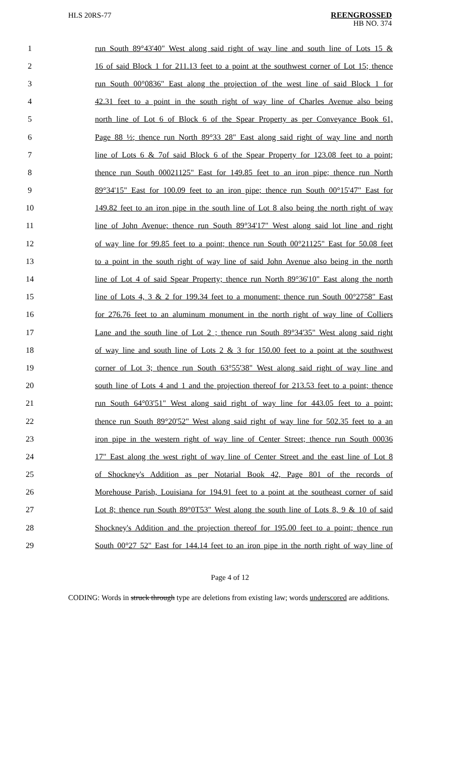HLS 20RS-77
REENGROSSED
HB NO. 374
1 run South 89°43'40" West along said right of way line and south line of Lots 15 &
2 16 of said Block 1 for 211.13 feet to a point at the southwest corner of Lot 15; thence
3 run South 00°0836" East along the projection of the west line of said Block 1 for
4 42.31 feet to a point in the south right of way line of Charles Avenue also being
5 north line of Lot 6 of Block 6 of the Spear Property as per Conveyance Book 61,
6 Page 88 ½; thence run North 89°33 28" East along said right of way line and north
7 line of Lots 6 & 7of said Block 6 of the Spear Property for 123.08 feet to a point;
8 thence run South 00021125" East for 149.85 feet to an iron pipe; thence run North
9 89°34'15" East for 100.09 feet to an iron pipe; thence run South 00°15'47" East for
10 149.82 feet to an iron pipe in the south line of Lot 8 also being the north right of way
11 line of John Avenue; thence run South 89°34'17" West along said lot line and right
12 of way line for 99.85 feet to a point; thence run South 00°21125" East for 50.08 feet
13 to a point in the south right of way line of said John Avenue also being in the north
14 line of Lot 4 of said Spear Property; thence run North 89°36'10" East along the north
15 line of Lots 4, 3 & 2 for 199.34 feet to a monument; thence run South 00°2758" East
16 for 276.76 feet to an aluminum monument in the north right of way line of Colliers
17 Lane and the south line of Lot 2 ; thence run South 89°34'35" West along said right
18 of way line and south line of Lots 2 & 3 for 150.00 feet to a point at the southwest
19 corner of Lot 3; thence run South 63°55'38" West along said right of way line and
20 south line of Lots 4 and 1 and the projection thereof for 213.53 feet to a point; thence
21 run South 64°03'51" West along said right of way line for 443.05 feet to a point;
22 thence run South 89°20'52" West along said right of way line for 502.35 feet to a an
23 iron pipe in the western right of way line of Center Street; thence run South 00036
24 17" East along the west right of way line of Center Street and the east line of Lot 8
25 of Shockney's Addition as per Notarial Book 42, Page 801 of the records of
26 Morehouse Parish, Louisiana for 194.91 feet to a point at the southeast corner of said
27 Lot 8; thence run South 89°0T53" West along the south line of Lots 8, 9 & 10 of said
28 Shockney's Addition and the projection thereof for 195.00 feet to a point; thence run
29 South 00°27 52" East for 144.14 feet to an iron pipe in the north right of way line of
Page 4 of 12
CODING: Words in struck through type are deletions from existing law; words underscored are additions.